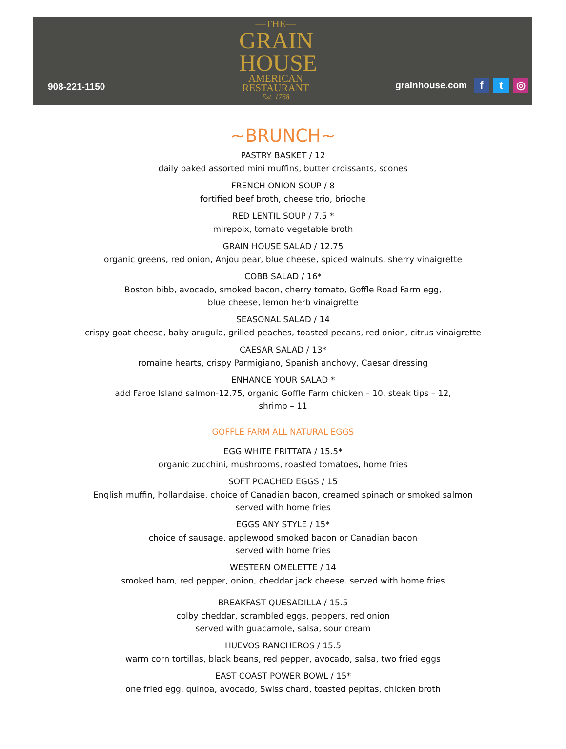908-221-1150
—THE—
GRAIN
HOUSE
AMERICAN
RESTAURANT
Est. 1768
grainhouse.com f t ◎
~BRUNCH~
PASTRY BASKET / 12
daily baked assorted mini muffins, butter croissants, scones
FRENCH ONION SOUP / 8
fortified beef broth, cheese trio, brioche
RED LENTIL SOUP / 7.5 *
mirepoix, tomato vegetable broth
GRAIN HOUSE SALAD / 12.75
organic greens, red onion, Anjou pear, blue cheese, spiced walnuts, sherry vinaigrette
COBB SALAD / 16*
Boston bibb, avocado, smoked bacon, cherry tomato, Goffle Road Farm egg,
blue cheese, lemon herb vinaigrette
SEASONAL SALAD / 14
crispy goat cheese, baby arugula, grilled peaches, toasted pecans, red onion, citrus vinaigrette
CAESAR SALAD / 13*
romaine hearts, crispy Parmigiano, Spanish anchovy, Caesar dressing
ENHANCE YOUR SALAD *
add Faroe Island salmon-12.75, organic Goffle Farm chicken – 10, steak tips – 12,
shrimp – 11
GOFFLE FARM ALL NATURAL EGGS
EGG WHITE FRITTATA / 15.5*
organic zucchini, mushrooms, roasted tomatoes, home fries
SOFT POACHED EGGS / 15
English muffin, hollandaise. choice of Canadian bacon, creamed spinach or smoked salmon
served with home fries
EGGS ANY STYLE / 15*
choice of sausage, applewood smoked bacon or Canadian bacon
served with home fries
WESTERN OMELETTE / 14
smoked ham, red pepper, onion, cheddar jack cheese. served with home fries
BREAKFAST QUESADILLA / 15.5
colby cheddar, scrambled eggs, peppers, red onion
served with guacamole, salsa, sour cream
HUEVOS RANCHEROS / 15.5
warm corn tortillas, black beans, red pepper, avocado, salsa, two fried eggs
EAST COAST POWER BOWL / 15*
one fried egg, quinoa, avocado, Swiss chard, toasted pepitas, chicken broth